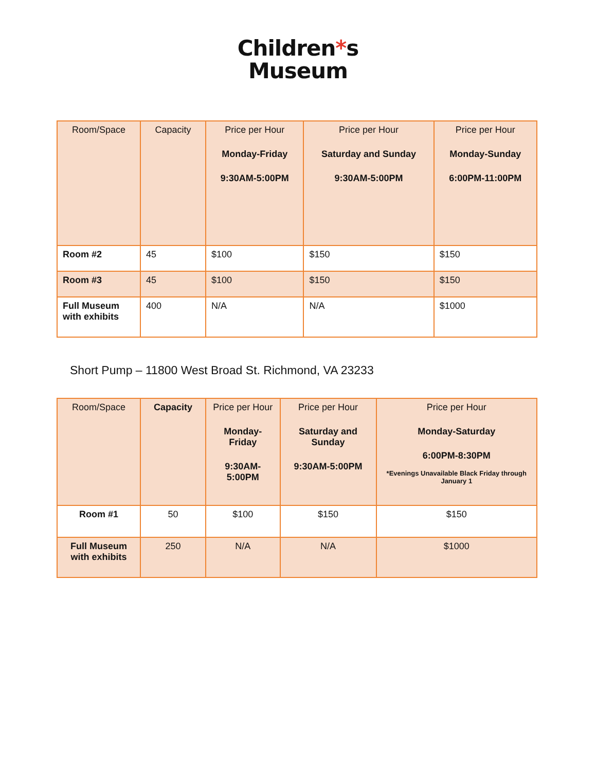Children*s
Museum
| Room/Space | Capacity | Price per Hour Monday-Friday 9:30AM-5:00PM | Price per Hour Saturday and Sunday 9:30AM-5:00PM | Price per Hour Monday-Sunday 6:00PM-11:00PM |
| --- | --- | --- | --- | --- |
| Room #2 | 45 | $100 | $150 | $150 |
| Room #3 | 45 | $100 | $150 | $150 |
| Full Museum with exhibits | 400 | N/A | N/A | $1000 |
Short Pump – 11800 West Broad St. Richmond, VA 23233
| Room/Space | Capacity | Price per Hour Monday-Friday 9:30AM-5:00PM | Price per Hour Saturday and Sunday 9:30AM-5:00PM | Price per Hour Monday-Saturday 6:00PM-8:30PM *Evenings Unavailable Black Friday through January 1 |
| --- | --- | --- | --- | --- |
| Room #1 | 50 | $100 | $150 | $150 |
| Full Museum with exhibits | 250 | N/A | N/A | $1000 |